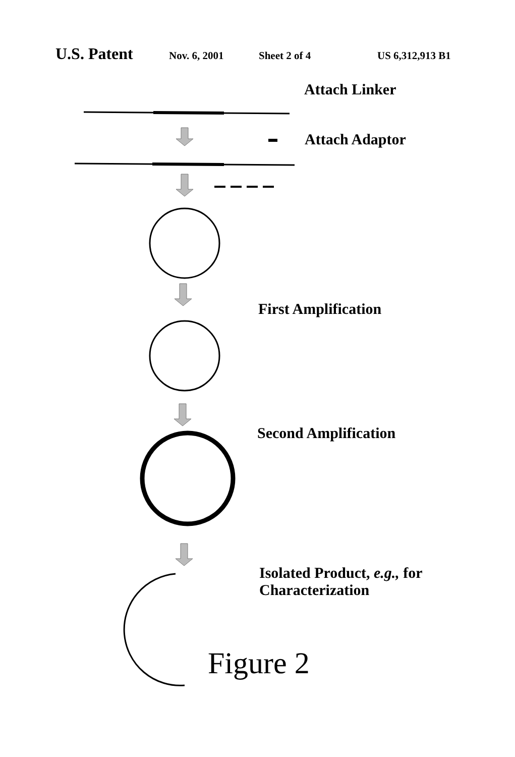U.S. Patent Nov. 6, 2001 Sheet 2 of 4 US 6,312,913 B1
Attach Linker
Attach Adaptor
First Amplification
Second Amplification
Isolated Product, e.g., for
Characterization
Figure 2